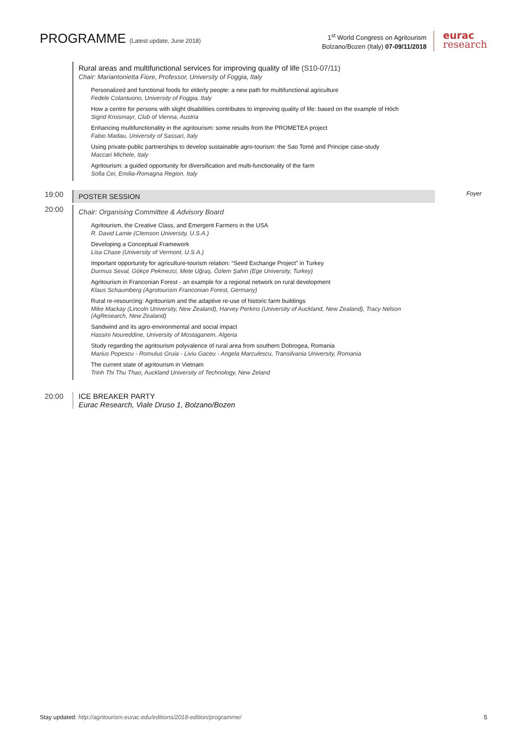PROGRAMME (Latest update, June 2018)
1<sup>st</sup> World Congress on Agritourism
Bolzano/Bozen (Italy) 07-09/11/2018
eurac
research
Rural areas and multifunctional services for improving quality of life (S10-07/11)
Chair: Mariantonietta Fiore, Professor, University of Foggia, Italy
Personalized and functional foods for elderly people: a new path for multifunctional agriculture
Fedele Colantuono, University of Foggia, Italy
How a centre for persons with slight disabilities contributes to improving quality of life: based on the example of Höch
Sigrid Kroismayr, Club of Vienna, Austria
Enhancing multifunctionality in the agritourism: some results from the PROMETEA project
Fabio Madau, University of Sassari, Italy
Using private-public partnerships to develop sustainable agro-tourism: the Sao Tomé and Principe case-study
Maccari Michele, Italy
Agritourism: a guided opportunity for diversification and multi-functionality of the farm
Sofia Cei, Emilia-Romagna Region, Italy
19:00
POSTER SESSION
Foyer
20:00
Chair: Organising Committee & Advisory Board
Agritourism, the Creative Class, and Emergent Farmers in the USA
R. David Lamie (Clemson University, U.S.A.)
Developing a Conceptual Framework
Lisa Chase (University of Vermont, U.S.A.)
Important opportunity for agriculture-tourism relation: “Seed Exchange Project” in Turkey
Durmus Seval, Gökçe Pekmezci, Mete Uğraş, Özlem Şahin (Ege University, Turkey)
Agritourism in Franconian Forest - an example for a regional network on rural development
Klaus Schaumberg (Agrotourism Franconian Forest, Germany)
Rural re-resourcing: Agritourism and the adaptive re-use of historic farm buildings
Mike Mackay (Lincoln University, New Zealand), Harvey Perkins (University of Auckland, New Zealand), Tracy Nelson (AgResearch, New Zealand)
Sandwind and its agro-environmental and social impact
Hassini Noureddine, University of Mostaganem, Algeria
Study regarding the agritourism polyvalence of rural area from southern Dobrogea, Romania
Marius Popescu - Romulus Gruia - Liviu Gaceu - Angela Marculescu, Transilvania University, Romania
The current state of agritourism in Vietnam
Trinh Thi Thu Thao, Auckland University of Technology, New Zeland
20:00 ICE BREAKER PARTY
Eurac Research, Viale Druso 1, Bolzano/Bozen
Stay updated: http://agritourism.eurac.edu/editions/2018-edition/programme/ 5